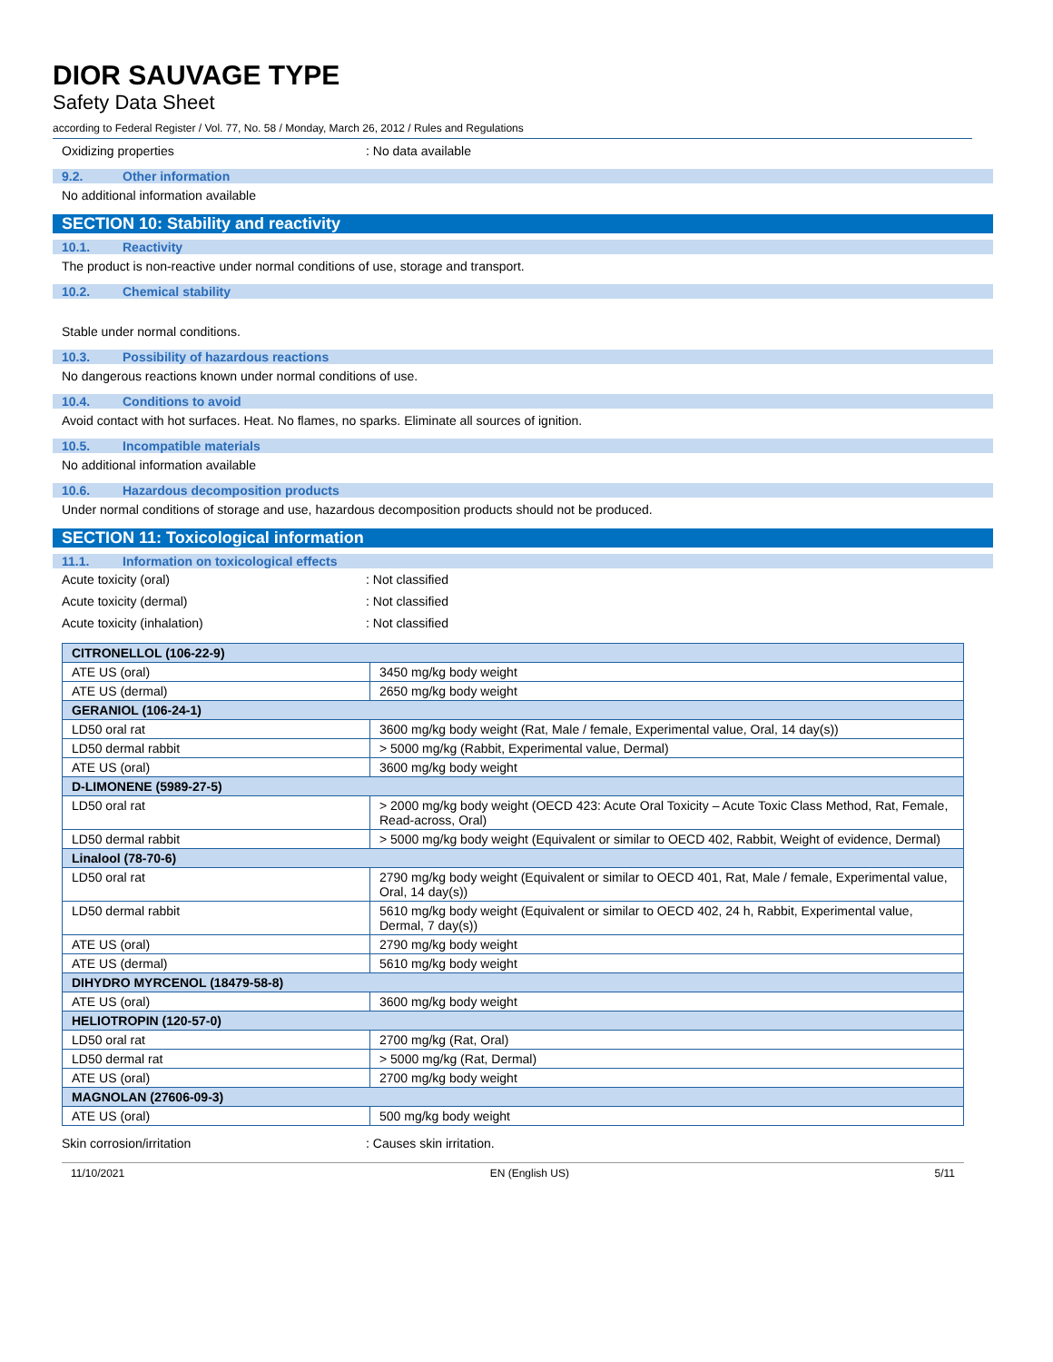DIOR SAUVAGE TYPE
Safety Data Sheet
according to Federal Register / Vol. 77, No. 58 / Monday, March 26, 2012 / Rules and Regulations
Oxidizing properties : No data available
9.2. Other information
No additional information available
SECTION 10: Stability and reactivity
10.1. Reactivity
The product is non-reactive under normal conditions of use, storage and transport.
10.2. Chemical stability
Stable under normal conditions.
10.3. Possibility of hazardous reactions
No dangerous reactions known under normal conditions of use.
10.4. Conditions to avoid
Avoid contact with hot surfaces. Heat. No flames, no sparks. Eliminate all sources of ignition.
10.5. Incompatible materials
No additional information available
10.6. Hazardous decomposition products
Under normal conditions of storage and use, hazardous decomposition products should not be produced.
SECTION 11: Toxicological information
11.1. Information on toxicological effects
Acute toxicity (oral) : Not classified
Acute toxicity (dermal) : Not classified
Acute toxicity (inhalation) : Not classified
| CITRONELLOL (106-22-9) | |
| ATE US (oral) | 3450 mg/kg body weight |
| ATE US (dermal) | 2650 mg/kg body weight |
| GERANIOL (106-24-1) | |
| LD50 oral rat | 3600 mg/kg body weight (Rat, Male / female, Experimental value, Oral, 14 day(s)) |
| LD50 dermal rabbit | > 5000 mg/kg (Rabbit, Experimental value, Dermal) |
| ATE US (oral) | 3600 mg/kg body weight |
| D-LIMONENE (5989-27-5) | |
| LD50 oral rat | > 2000 mg/kg body weight (OECD 423: Acute Oral Toxicity – Acute Toxic Class Method, Rat, Female, Read-across, Oral) |
| LD50 dermal rabbit | > 5000 mg/kg body weight (Equivalent or similar to OECD 402, Rabbit, Weight of evidence, Dermal) |
| Linalool (78-70-6) | |
| LD50 oral rat | 2790 mg/kg body weight (Equivalent or similar to OECD 401, Rat, Male / female, Experimental value, Oral, 14 day(s)) |
| LD50 dermal rabbit | 5610 mg/kg body weight (Equivalent or similar to OECD 402, 24 h, Rabbit, Experimental value, Dermal, 7 day(s)) |
| ATE US (oral) | 2790 mg/kg body weight |
| ATE US (dermal) | 5610 mg/kg body weight |
| DIHYDRO MYRCENOL (18479-58-8) | |
| ATE US (oral) | 3600 mg/kg body weight |
| HELIOTROPIN (120-57-0) | |
| LD50 oral rat | 2700 mg/kg (Rat, Oral) |
| LD50 dermal rat | > 5000 mg/kg (Rat, Dermal) |
| ATE US (oral) | 2700 mg/kg body weight |
| MAGNOLAN (27606-09-3) | |
| ATE US (oral) | 500 mg/kg body weight |
Skin corrosion/irritation : Causes skin irritation.
11/10/2021 EN (English US) 5/11